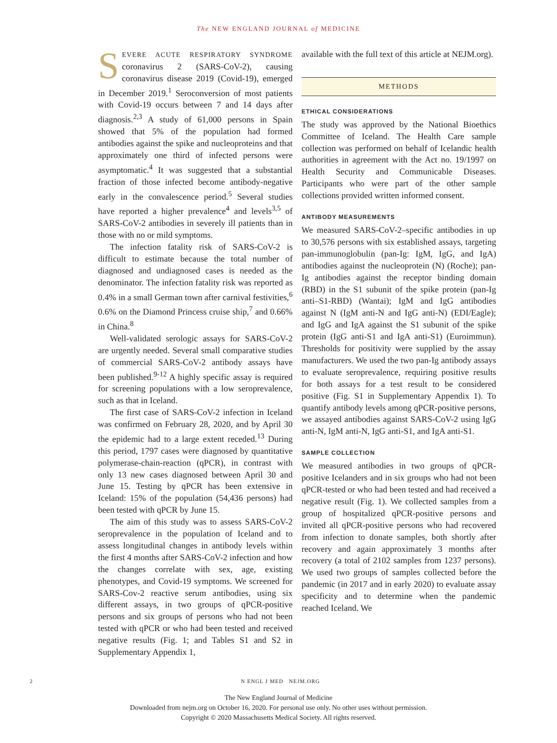The NEW ENGLAND JOURNAL of MEDICINE
SEVERE ACUTE RESPIRATORY SYNDROME coronavirus 2 (SARS-CoV-2), causing coronavirus disease 2019 (Covid-19), emerged in December 2019.<sup>1</sup> Seroconversion of most patients with Covid-19 occurs between 7 and 14 days after diagnosis.<sup>2,3</sup> A study of 61,000 persons in Spain showed that 5% of the population had formed antibodies against the spike and nucleoproteins and that approximately one third of infected persons were asymptomatic.<sup>4</sup> It was suggested that a substantial fraction of those infected become antibody-negative early in the convalescence period.<sup>5</sup> Several studies have reported a higher prevalence<sup>4</sup> and levels<sup>3,5</sup> of SARS-CoV-2 antibodies in severely ill patients than in those with no or mild symptoms.
The infection fatality risk of SARS-CoV-2 is difficult to estimate because the total number of diagnosed and undiagnosed cases is needed as the denominator. The infection fatality risk was reported as 0.4% in a small German town after carnival festivities,<sup>6</sup> 0.6% on the Diamond Princess cruise ship,<sup>7</sup> and 0.66% in China.<sup>8</sup>
Well-validated serologic assays for SARS-CoV-2 are urgently needed. Several small comparative studies of commercial SARS-CoV-2 antibody assays have been published.<sup>9-12</sup> A highly specific assay is required for screening populations with a low seroprevalence, such as that in Iceland.
The first case of SARS-CoV-2 infection in Iceland was confirmed on February 28, 2020, and by April 30 the epidemic had to a large extent receded.<sup>13</sup> During this period, 1797 cases were diagnosed by quantitative polymerase-chain-reaction (qPCR), in contrast with only 13 new cases diagnosed between April 30 and June 15. Testing by qPCR has been extensive in Iceland: 15% of the population (54,436 persons) had been tested with qPCR by June 15.
The aim of this study was to assess SARS-CoV-2 seroprevalence in the population of Iceland and to assess longitudinal changes in antibody levels within the first 4 months after SARS-CoV-2 infection and how the changes correlate with sex, age, existing phenotypes, and Covid-19 symptoms. We screened for SARS-Cov-2 reactive serum antibodies, using six different assays, in two groups of qPCR-positive persons and six groups of persons who had not been tested with qPCR or who had been tested and received negative results (Fig. 1; and Tables S1 and S2 in Supplementary Appendix 1,
available with the full text of this article at NEJM.org).
METHODS
ETHICAL CONSIDERATIONS
The study was approved by the National Bioethics Committee of Iceland. The Health Care sample collection was performed on behalf of Icelandic health authorities in agreement with the Act no. 19/1997 on Health Security and Communicable Diseases. Participants who were part of the other sample collections provided written informed consent.
ANTIBODY MEASUREMENTS
We measured SARS-CoV-2–specific antibodies in up to 30,576 persons with six established assays, targeting pan-immunoglobulin (pan-Ig: IgM, IgG, and IgA) antibodies against the nucleoprotein (N) (Roche); pan-Ig antibodies against the receptor binding domain (RBD) in the S1 subunit of the spike protein (pan-Ig anti–S1-RBD) (Wantai); IgM and IgG antibodies against N (IgM anti-N and IgG anti-N) (EDI/Eagle); and IgG and IgA against the S1 subunit of the spike protein (IgG anti-S1 and IgA anti-S1) (Euroimmun). Thresholds for positivity were supplied by the assay manufacturers. We used the two pan-Ig antibody assays to evaluate seroprevalence, requiring positive results for both assays for a test result to be considered positive (Fig. S1 in Supplementary Appendix 1). To quantify antibody levels among qPCR-positive persons, we assayed antibodies against SARS-CoV-2 using IgG anti-N, IgM anti-N, IgG anti-S1, and IgA anti-S1.
SAMPLE COLLECTION
We measured antibodies in two groups of qPCR-positive Icelanders and in six groups who had not been qPCR-tested or who had been tested and had received a negative result (Fig. 1). We collected samples from a group of hospitalized qPCR-positive persons and invited all qPCR-positive persons who had recovered from infection to donate samples, both shortly after recovery and again approximately 3 months after recovery (a total of 2102 samples from 1237 persons). We used two groups of samples collected before the pandemic (in 2017 and in early 2020) to evaluate assay specificity and to determine when the pandemic reached Iceland. We
2 N ENGL J MED NEJM.ORG
The New England Journal of Medicine
Downloaded from nejm.org on October 16, 2020. For personal use only. No other uses without permission.
Copyright © 2020 Massachusetts Medical Society. All rights reserved.